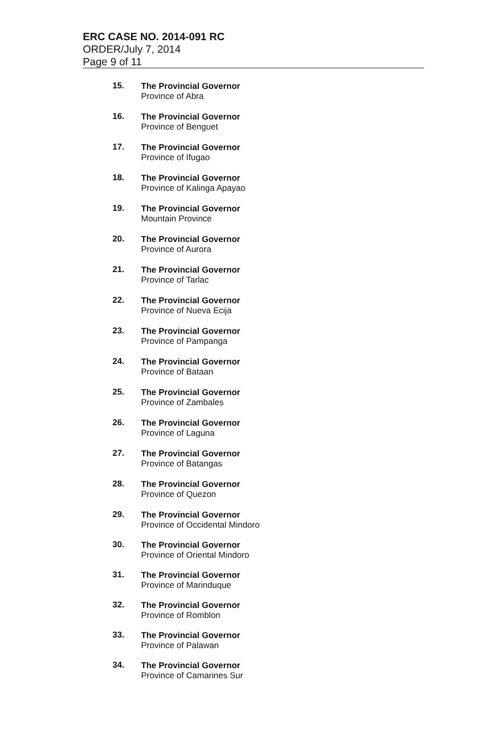ERC CASE NO. 2014-091 RC
ORDER/July 7, 2014
Page 9 of 11
15.
The Provincial Governor
Province of Abra
16.
The Provincial Governor
Province of Benguet
17.
The Provincial Governor
Province of Ifugao
18.
The Provincial Governor
Province of Kalinga Apayao
19.
The Provincial Governor
Mountain Province
20.
The Provincial Governor
Province of Aurora
21.
The Provincial Governor
Province of Tarlac
22.
The Provincial Governor
Province of Nueva Ecija
23.
The Provincial Governor
Province of Pampanga
24.
The Provincial Governor
Province of Bataan
25.
The Provincial Governor
Province of Zambales
26.
The Provincial Governor
Province of Laguna
27.
The Provincial Governor
Province of Batangas
28.
The Provincial Governor
Province of Quezon
29.
The Provincial Governor
Province of Occidental Mindoro
30.
The Provincial Governor
Province of Oriental Mindoro
31.
The Provincial Governor
Province of Marinduque
32.
The Provincial Governor
Province of Romblon
33.
The Provincial Governor
Province of Palawan
34.
The Provincial Governor
Province of Camarines Sur